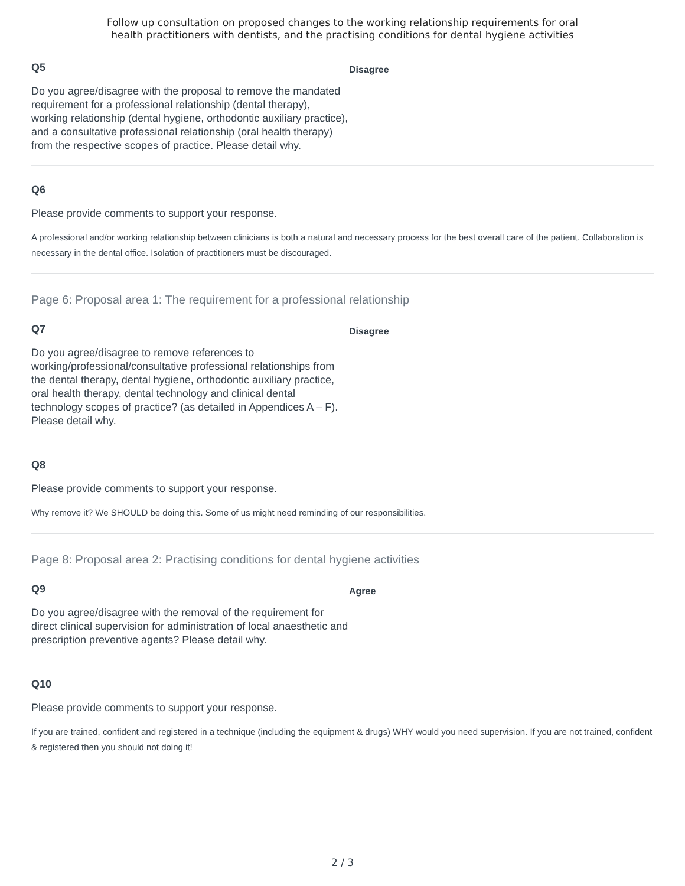Follow up consultation on proposed changes to the working relationship requirements for oral
health practitioners with dentists, and the practising conditions for dental hygiene activities
Q5
Do you agree/disagree with the proposal to remove the mandated requirement for a professional relationship (dental therapy), working relationship (dental hygiene, orthodontic auxiliary practice), and a consultative professional relationship (oral health therapy) from the respective scopes of practice. Please detail why.
Disagree
Q6
Please provide comments to support your response.
A professional and/or working relationship between clinicians is both a natural and necessary process for the best overall care of the patient. Collaboration is necessary in the dental office. Isolation of practitioners must be discouraged.
Page 6: Proposal area 1: The requirement for a professional relationship
Q7
Do you agree/disagree to remove references to working/professional/consultative professional relationships from the dental therapy, dental hygiene, orthodontic auxiliary practice, oral health therapy, dental technology and clinical dental technology scopes of practice? (as detailed in Appendices A – F). Please detail why.
Disagree
Q8
Please provide comments to support your response.
Why remove it? We SHOULD be doing this. Some of us might need reminding of our responsibilities.
Page 8: Proposal area 2: Practising conditions for dental hygiene activities
Q9
Do you agree/disagree with the removal of the requirement for direct clinical supervision for administration of local anaesthetic and prescription preventive agents? Please detail why.
Agree
Q10
Please provide comments to support your response.
If you are trained, confident and registered in a technique (including the equipment & drugs) WHY would you need supervision. If you are not trained, confident & registered then you should not doing it!
2 / 3